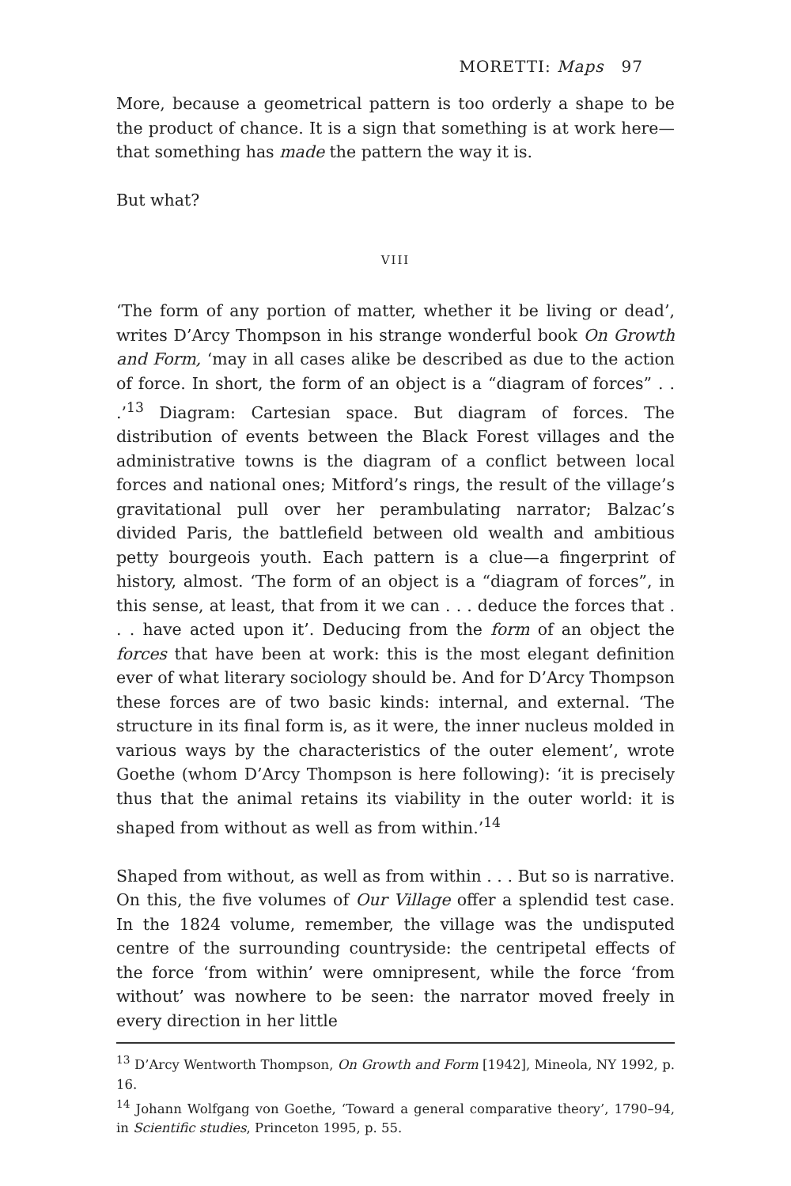MORETTI: Maps 97
More, because a geometrical pattern is too orderly a shape to be the product of chance. It is a sign that something is at work here—that something has made the pattern the way it is.
But what?
VIII
‘The form of any portion of matter, whether it be living or dead’, writes D’Arcy Thompson in his strange wonderful book On Growth and Form, ‘may in all cases alike be described as due to the action of force. In short, the form of an object is a “diagram of forces” . . .’<sup>13</sup> Diagram: Cartesian space. But diagram of forces. The distribution of events between the Black Forest villages and the administrative towns is the diagram of a conflict between local forces and national ones; Mitford’s rings, the result of the village’s gravitational pull over her perambulating narrator; Balzac’s divided Paris, the battlefield between old wealth and ambitious petty bourgeois youth. Each pattern is a clue—a fingerprint of history, almost. ‘The form of an object is a “diagram of forces”, in this sense, at least, that from it we can . . . deduce the forces that . . . have acted upon it’. Deducing from the form of an object the forces that have been at work: this is the most elegant definition ever of what literary sociology should be. And for D’Arcy Thompson these forces are of two basic kinds: internal, and external. ‘The structure in its final form is, as it were, the inner nucleus molded in various ways by the characteristics of the outer element’, wrote Goethe (whom D’Arcy Thompson is here following): ‘it is precisely thus that the animal retains its viability in the outer world: it is shaped from without as well as from within.’<sup>14</sup>
Shaped from without, as well as from within . . . But so is narrative. On this, the five volumes of Our Village offer a splendid test case. In the 1824 volume, remember, the village was the undisputed centre of the surrounding countryside: the centripetal effects of the force ‘from within’ were omnipresent, while the force ‘from without’ was nowhere to be seen: the narrator moved freely in every direction in her little
<sup>13</sup> D’Arcy Wentworth Thompson, On Growth and Form [1942], Mineola, NY 1992, p. 16.
<sup>14</sup> Johann Wolfgang von Goethe, ‘Toward a general comparative theory’, 1790–94, in Scientific studies, Princeton 1995, p. 55.